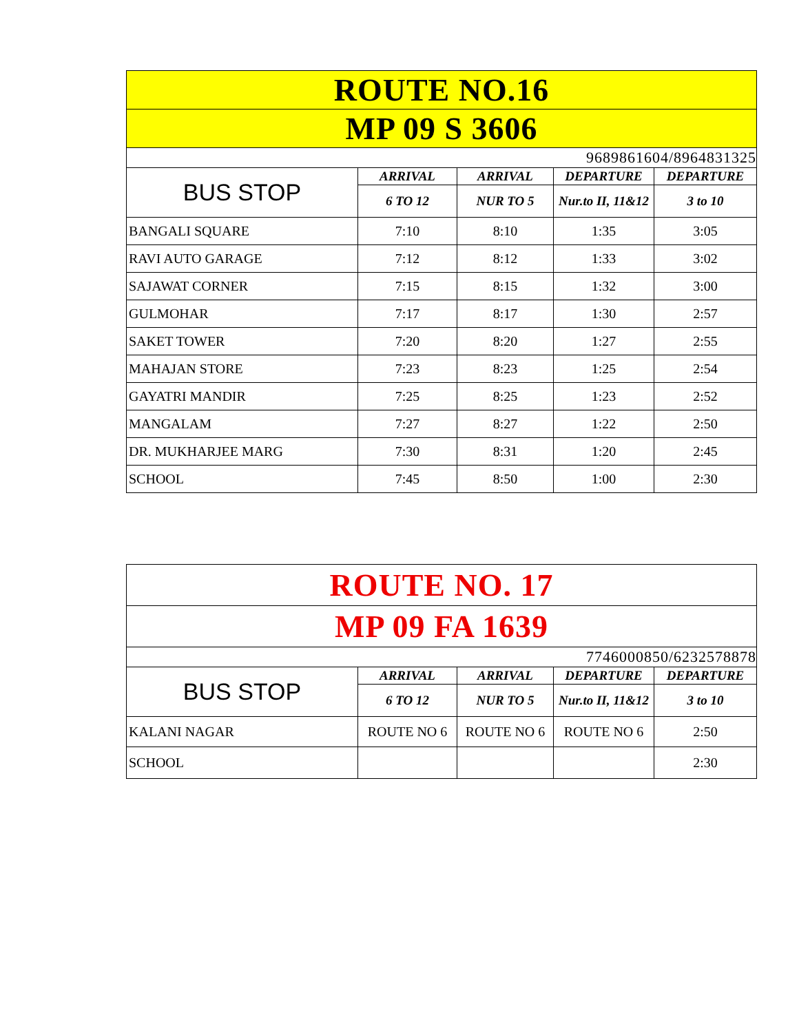| ROUTE NO.16 | | | | |
| MP 09 S 3606 | | | | |
| 9689861604/8964831325 | | | | |
| BUS STOP | ARRIVAL | ARRIVAL | DEPARTURE | DEPARTURE |
| | 6 TO 12 | NUR TO 5 | Nur.to II, 11&12 | 3 to 10 |
| BANGALI SQUARE | 7:10 | 8:10 | 1:35 | 3:05 |
| RAVI AUTO GARAGE | 7:12 | 8:12 | 1:33 | 3:02 |
| SAJAWAT CORNER | 7:15 | 8:15 | 1:32 | 3:00 |
| GULMOHAR | 7:17 | 8:17 | 1:30 | 2:57 |
| SAKET TOWER | 7:20 | 8:20 | 1:27 | 2:55 |
| MAHAJAN STORE | 7:23 | 8:23 | 1:25 | 2:54 |
| GAYATRI MANDIR | 7:25 | 8:25 | 1:23 | 2:52 |
| MANGALAM | 7:27 | 8:27 | 1:22 | 2:50 |
| DR. MUKHARJEE MARG | 7:30 | 8:31 | 1:20 | 2:45 |
| SCHOOL | 7:45 | 8:50 | 1:00 | 2:30 |
| ROUTE NO. 17 | | | | |
| MP 09 FA 1639 | | | | |
| 7746000850/6232578878 | | | | |
| BUS STOP | ARRIVAL | ARRIVAL | DEPARTURE | DEPARTURE |
| | 6 TO 12 | NUR TO 5 | Nur.to II, 11&12 | 3 to 10 |
| KALANI NAGAR | ROUTE NO 6 | ROUTE NO 6 | ROUTE NO 6 | 2:50 |
| SCHOOL | | | | 2:30 |